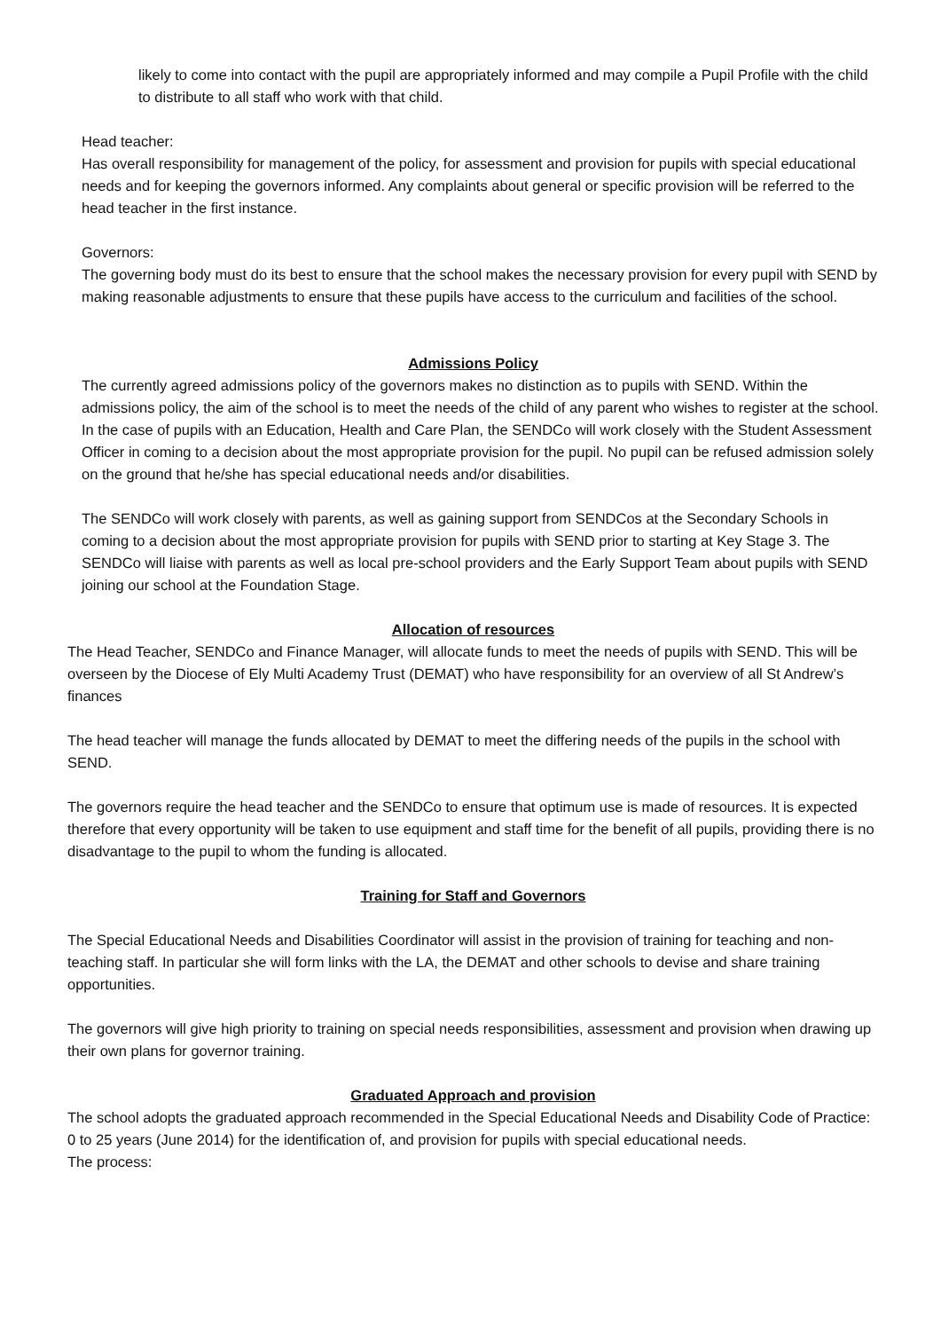likely to come into contact with the pupil are appropriately informed and may compile a Pupil Profile with the child to distribute to all staff who work with that child.
Head teacher:
Has overall responsibility for management of the policy, for assessment and provision for pupils with special educational needs and for keeping the governors informed. Any complaints about general or specific provision will be referred to the head teacher in the first instance.
Governors:
The governing body must do its best to ensure that the school makes the necessary provision for every pupil with SEND by making reasonable adjustments to ensure that these pupils have access to the curriculum and facilities of the school.
Admissions Policy
The currently agreed admissions policy of the governors makes no distinction as to pupils with SEND. Within the admissions policy, the aim of the school is to meet the needs of the child of any parent who wishes to register at the school. In the case of pupils with an Education, Health and Care Plan, the SENDCo will work closely with the Student Assessment Officer in coming to a decision about the most appropriate provision for the pupil. No pupil can be refused admission solely on the ground that he/she has special educational needs and/or disabilities.
The SENDCo will work closely with parents, as well as gaining support from SENDCos at the Secondary Schools in coming to a decision about the most appropriate provision for pupils with SEND prior to starting at Key Stage 3. The SENDCo will liaise with parents as well as local pre-school providers and the Early Support Team about pupils with SEND joining our school at the Foundation Stage.
Allocation of resources
The Head Teacher, SENDCo and Finance Manager, will allocate funds to meet the needs of pupils with SEND. This will be overseen by the Diocese of Ely Multi Academy Trust (DEMAT) who have responsibility for an overview of all St Andrew’s finances
The head teacher will manage the funds allocated by DEMAT to meet the differing needs of the pupils in the school with SEND.
The governors require the head teacher and the SENDCo to ensure that optimum use is made of resources. It is expected therefore that every opportunity will be taken to use equipment and staff time for the benefit of all pupils, providing there is no disadvantage to the pupil to whom the funding is allocated.
Training for Staff and Governors
The Special Educational Needs and Disabilities Coordinator will assist in the provision of training for teaching and non- teaching staff. In particular she will form links with the LA, the DEMAT and other schools to devise and share training opportunities.
The governors will give high priority to training on special needs responsibilities, assessment and provision when drawing up their own plans for governor training.
Graduated Approach and provision
The school adopts the graduated approach recommended in the Special Educational Needs and Disability Code of Practice: 0 to 25 years (June 2014) for the identification of, and provision for pupils with special educational needs.
The process: